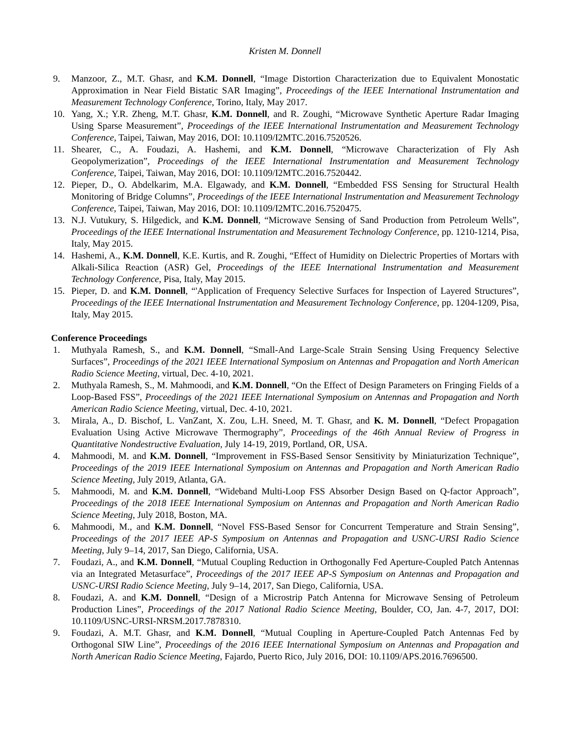Kristen M. Donnell
9. Manzoor, Z., M.T. Ghasr, and K.M. Donnell, “Image Distortion Characterization due to Equivalent Monostatic Approximation in Near Field Bistatic SAR Imaging”, Proceedings of the IEEE International Instrumentation and Measurement Technology Conference, Torino, Italy, May 2017.
10. Yang, X.; Y.R. Zheng, M.T. Ghasr, K.M. Donnell, and R. Zoughi, “Microwave Synthetic Aperture Radar Imaging Using Sparse Measurement”, Proceedings of the IEEE International Instrumentation and Measurement Technology Conference, Taipei, Taiwan, May 2016, DOI: 10.1109/I2MTC.2016.7520526.
11. Shearer, C., A. Foudazi, A. Hashemi, and K.M. Donnell, “Microwave Characterization of Fly Ash Geopolymerization”, Proceedings of the IEEE International Instrumentation and Measurement Technology Conference, Taipei, Taiwan, May 2016, DOI: 10.1109/I2MTC.2016.7520442.
12. Pieper, D., O. Abdelkarim, M.A. Elgawady, and K.M. Donnell, “Embedded FSS Sensing for Structural Health Monitoring of Bridge Columns”, Proceedings of the IEEE International Instrumentation and Measurement Technology Conference, Taipei, Taiwan, May 2016, DOI: 10.1109/I2MTC.2016.7520475.
13. N.J. Vutukury, S. Hilgedick, and K.M. Donnell, “Microwave Sensing of Sand Production from Petroleum Wells”, Proceedings of the IEEE International Instrumentation and Measurement Technology Conference, pp. 1210-1214, Pisa, Italy, May 2015.
14. Hashemi, A., K.M. Donnell, K.E. Kurtis, and R. Zoughi, “Effect of Humidity on Dielectric Properties of Mortars with Alkali-Silica Reaction (ASR) Gel, Proceedings of the IEEE International Instrumentation and Measurement Technology Conference, Pisa, Italy, May 2015.
15. Pieper, D. and K.M. Donnell, “'Application of Frequency Selective Surfaces for Inspection of Layered Structures”, Proceedings of the IEEE International Instrumentation and Measurement Technology Conference, pp. 1204-1209, Pisa, Italy, May 2015.
Conference Proceedings
1. Muthyala Ramesh, S., and K.M. Donnell, “Small-And Large-Scale Strain Sensing Using Frequency Selective Surfaces”, Proceedings of the 2021 IEEE International Symposium on Antennas and Propagation and North American Radio Science Meeting, virtual, Dec. 4-10, 2021.
2. Muthyala Ramesh, S., M. Mahmoodi, and K.M. Donnell, “On the Effect of Design Parameters on Fringing Fields of a Loop-Based FSS”, Proceedings of the 2021 IEEE International Symposium on Antennas and Propagation and North American Radio Science Meeting, virtual, Dec. 4-10, 2021.
3. Mirala, A., D. Bischof, L. VanZant, X. Zou, L.H. Sneed, M. T. Ghasr, and K. M. Donnell, “Defect Propagation Evaluation Using Active Microwave Thermography”, Proceedings of the 46th Annual Review of Progress in Quantitative Nondestructive Evaluation, July 14-19, 2019, Portland, OR, USA.
4. Mahmoodi, M. and K.M. Donnell, “Improvement in FSS-Based Sensor Sensitivity by Miniaturization Technique”, Proceedings of the 2019 IEEE International Symposium on Antennas and Propagation and North American Radio Science Meeting, July 2019, Atlanta, GA.
5. Mahmoodi, M. and K.M. Donnell, “Wideband Multi-Loop FSS Absorber Design Based on Q-factor Approach”, Proceedings of the 2018 IEEE International Symposium on Antennas and Propagation and North American Radio Science Meeting, July 2018, Boston, MA.
6. Mahmoodi, M., and K.M. Donnell, “Novel FSS-Based Sensor for Concurrent Temperature and Strain Sensing”, Proceedings of the 2017 IEEE AP-S Symposium on Antennas and Propagation and USNC-URSI Radio Science Meeting, July 9–14, 2017, San Diego, California, USA.
7. Foudazi, A., and K.M. Donnell, “Mutual Coupling Reduction in Orthogonally Fed Aperture-Coupled Patch Antennas via an Integrated Metasurface”, Proceedings of the 2017 IEEE AP-S Symposium on Antennas and Propagation and USNC-URSI Radio Science Meeting, July 9–14, 2017, San Diego, California, USA.
8. Foudazi, A. and K.M. Donnell, “Design of a Microstrip Patch Antenna for Microwave Sensing of Petroleum Production Lines”, Proceedings of the 2017 National Radio Science Meeting, Boulder, CO, Jan. 4-7, 2017, DOI: 10.1109/USNC-URSI-NRSM.2017.7878310.
9. Foudazi, A. M.T. Ghasr, and K.M. Donnell, “Mutual Coupling in Aperture-Coupled Patch Antennas Fed by Orthogonal SIW Line”, Proceedings of the 2016 IEEE International Symposium on Antennas and Propagation and North American Radio Science Meeting, Fajardo, Puerto Rico, July 2016, DOI: 10.1109/APS.2016.7696500.